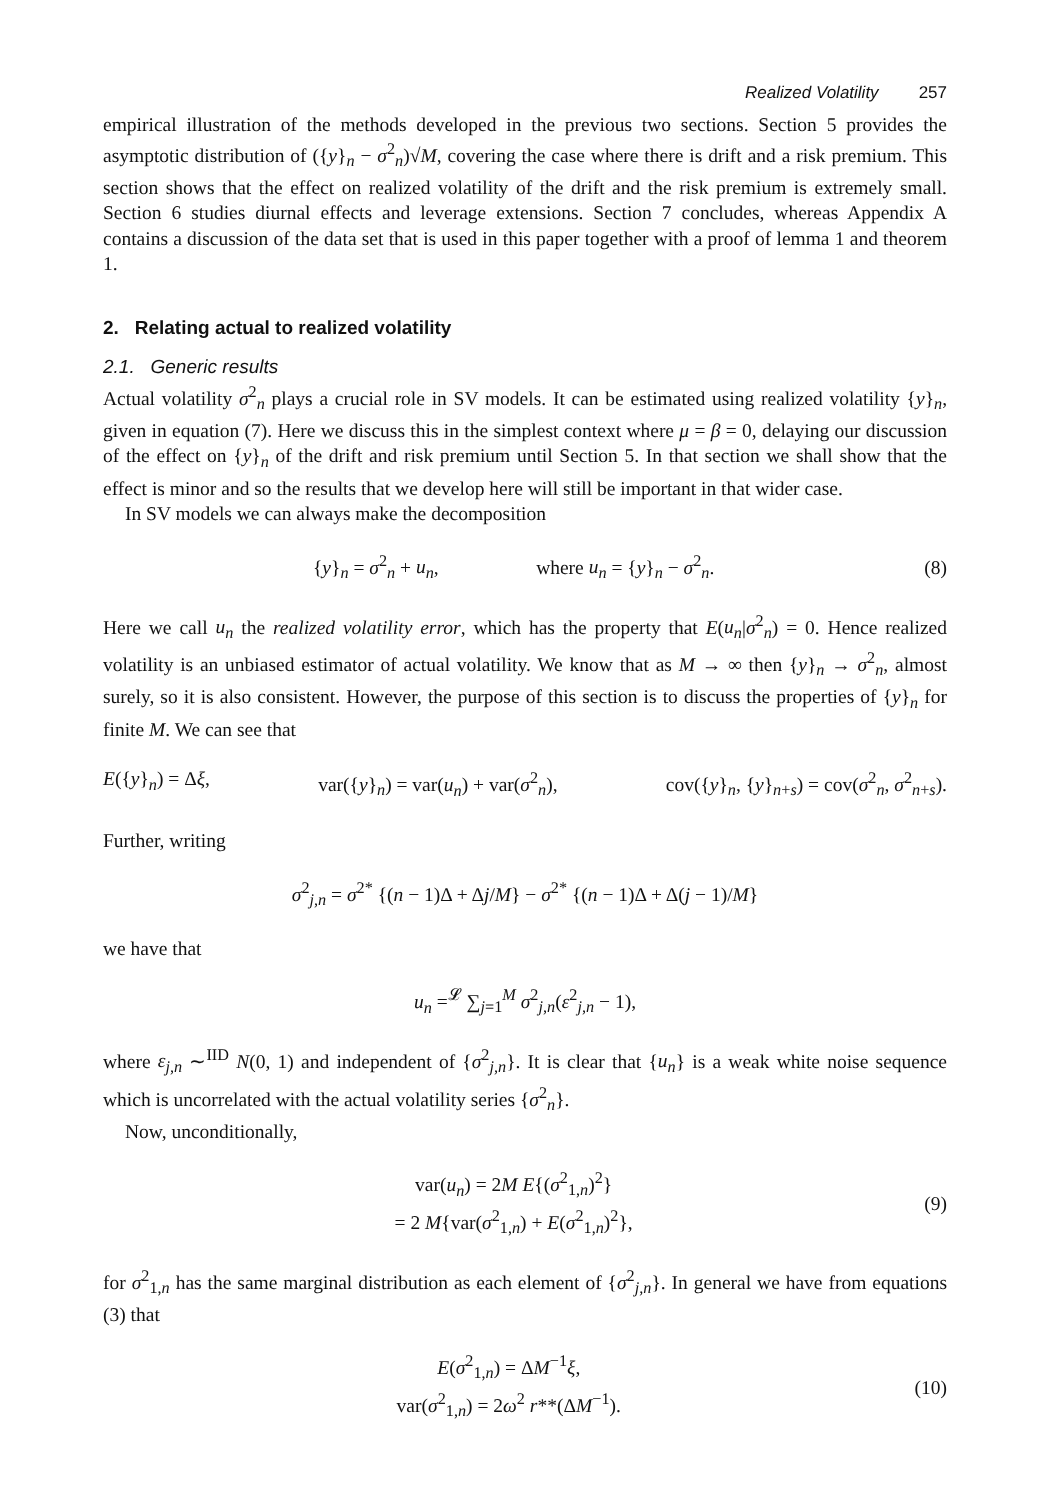Realized Volatility 257
empirical illustration of the methods developed in the previous two sections. Section 5 provides the asymptotic distribution of ({y}<sub>n</sub> − σ<sup>2</sup><sub>n</sub>)√M, covering the case where there is drift and a risk premium. This section shows that the effect on realized volatility of the drift and the risk premium is extremely small. Section 6 studies diurnal effects and leverage extensions. Section 7 concludes, whereas Appendix A contains a discussion of the data set that is used in this paper together with a proof of lemma 1 and theorem 1.
2. Relating actual to realized volatility
2.1. Generic results
Actual volatility σ<sup>2</sup><sub>n</sub> plays a crucial role in SV models. It can be estimated using realized volatility {y}<sub>n</sub>, given in equation (7). Here we discuss this in the simplest context where μ = β = 0, delaying our discussion of the effect on {y}<sub>n</sub> of the drift and risk premium until Section 5. In that section we shall show that the effect is minor and so the results that we develop here will still be important in that wider case.
In SV models we can always make the decomposition
{y}<sub>n</sub> = σ<sup>2</sup><sub>n</sub> + u<sub>n</sub>, where u<sub>n</sub> = {y}<sub>n</sub> − σ<sup>2</sup><sub>n</sub>. (8)
Here we call u<sub>n</sub> the realized volatility error, which has the property that E(u<sub>n</sub>|σ<sup>2</sup><sub>n</sub>) = 0. Hence realized volatility is an unbiased estimator of actual volatility. We know that as M → ∞ then {y}<sub>n</sub> → σ<sup>2</sup><sub>n</sub>, almost surely, so it is also consistent. However, the purpose of this section is to discuss the properties of {y}<sub>n</sub> for finite M. We can see that
E({y}<sub>n</sub>) = Δξ, var({y}<sub>n</sub>) = var(u<sub>n</sub>) + var(σ<sup>2</sup><sub>n</sub>), cov({y}<sub>n</sub>, {y}<sub>n+s</sub>) = cov(σ<sup>2</sup><sub>n</sub>, σ<sup>2</sup><sub>n+s</sub>).
Further, writing
σ<sup>2</sup><sub>j,n</sub> = σ<sup>2*</sup> {(n − 1)Δ + Δj/M} − σ<sup>2*</sup> {(n − 1)Δ + Δ(j − 1)/M}
we have that
u<sub>n</sub> =<sup>𝓛</sup> ∑<sub>j=1</sub><sup>M</sup> σ<sup>2</sup><sub>j,n</sub>(ε<sup>2</sup><sub>j,n</sub> − 1),
where ε<sub>j,n</sub> ∼<sup>IID</sup> N(0, 1) and independent of {σ<sup>2</sup><sub>j,n</sub>}. It is clear that {u<sub>n</sub>} is a weak white noise sequence which is uncorrelated with the actual volatility series {σ<sup>2</sup><sub>n</sub>}.
Now, unconditionally,
var(u<sub>n</sub>) = 2M E{(σ<sup>2</sup><sub>1,n</sub>)<sup>2</sup>}
= 2 M{var(σ<sup>2</sup><sub>1,n</sub>) + E(σ<sup>2</sup><sub>1,n</sub>)<sup>2</sup>}, (9)
for σ<sup>2</sup><sub>1,n</sub> has the same marginal distribution as each element of {σ<sup>2</sup><sub>j,n</sub>}. In general we have from equations (3) that
E(σ<sup>2</sup><sub>1,n</sub>) = ΔM<sup>−1</sup>ξ,
var(σ<sup>2</sup><sub>1,n</sub>) = 2ω<sup>2</sup> r**(ΔM<sup>−1</sup>). (10)